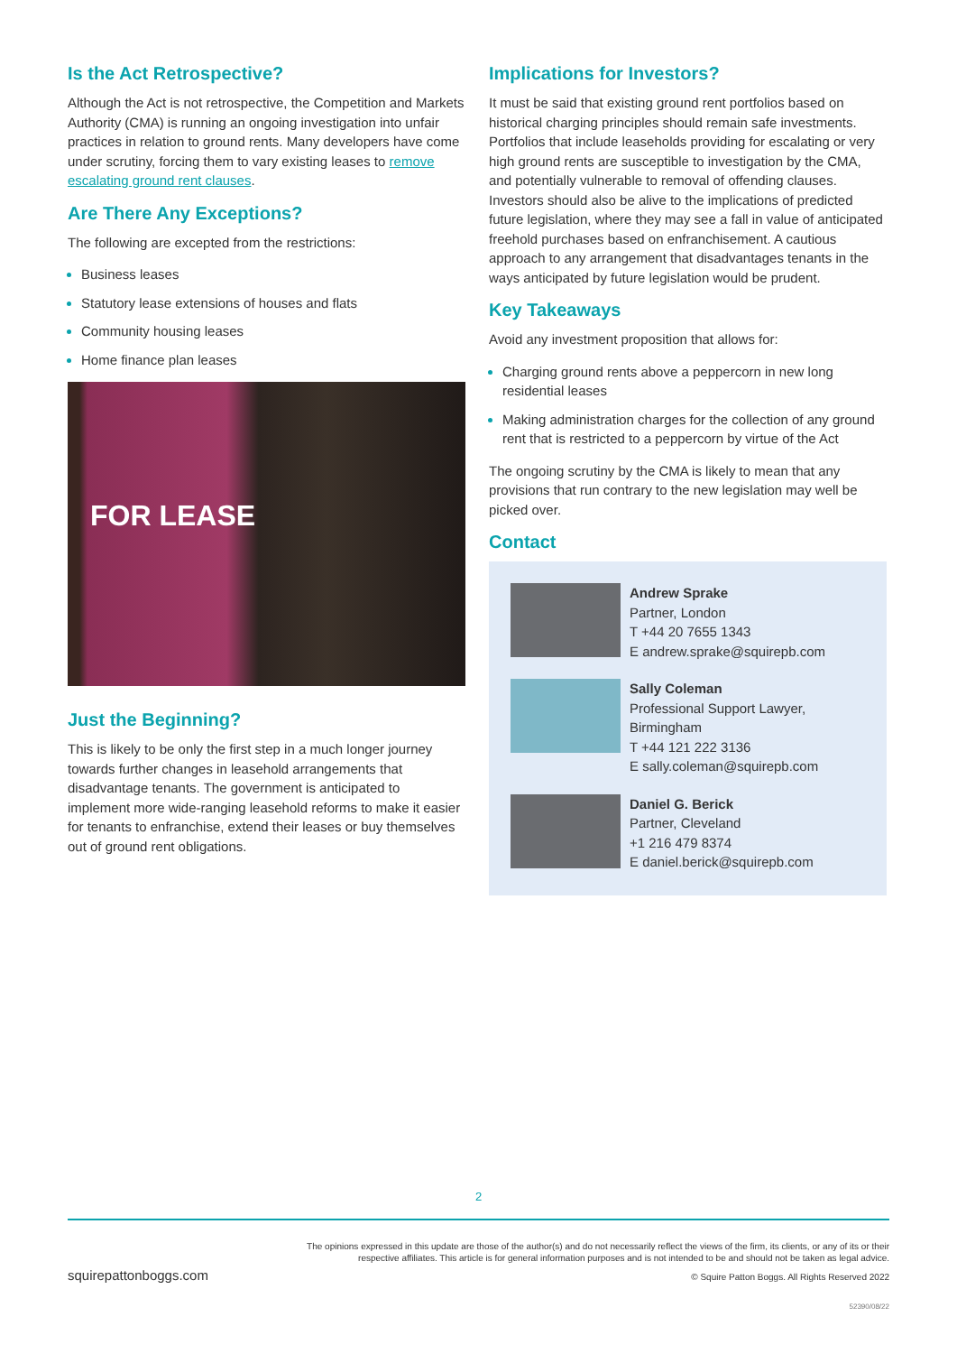Is the Act Retrospective?
Although the Act is not retrospective, the Competition and Markets Authority (CMA) is running an ongoing investigation into unfair practices in relation to ground rents. Many developers have come under scrutiny, forcing them to vary existing leases to remove escalating ground rent clauses.
Are There Any Exceptions?
The following are excepted from the restrictions:
Business leases
Statutory lease extensions of houses and flats
Community housing leases
Home finance plan leases
FOR LEASE
Just the Beginning?
This is likely to be only the first step in a much longer journey towards further changes in leasehold arrangements that disadvantage tenants. The government is anticipated to implement more wide-ranging leasehold reforms to make it easier for tenants to enfranchise, extend their leases or buy themselves out of ground rent obligations.
Implications for Investors?
It must be said that existing ground rent portfolios based on historical charging principles should remain safe investments. Portfolios that include leaseholds providing for escalating or very high ground rents are susceptible to investigation by the CMA, and potentially vulnerable to removal of offending clauses. Investors should also be alive to the implications of predicted future legislation, where they may see a fall in value of anticipated freehold purchases based on enfranchisement. A cautious approach to any arrangement that disadvantages tenants in the ways anticipated by future legislation would be prudent.
Key Takeaways
Avoid any investment proposition that allows for:
Charging ground rents above a peppercorn in new long residential leases
Making administration charges for the collection of any ground rent that is restricted to a peppercorn by virtue of the Act
The ongoing scrutiny by the CMA is likely to mean that any provisions that run contrary to the new legislation may well be picked over.
Contact
Andrew Sprake
Partner, London
T +44 20 7655 1343
E andrew.sprake@squirepb.com
Sally Coleman
Professional Support Lawyer, Birmingham
T +44 121 222 3136
E sally.coleman@squirepb.com
Daniel G. Berick
Partner, Cleveland
+1 216 479 8374
E daniel.berick@squirepb.com
2
The opinions expressed in this update are those of the author(s) and do not necessarily reflect the views of the firm, its clients, or any of its or their respective affiliates. This article is for general information purposes and is not intended to be and should not be taken as legal advice.
squirepattonboggs.com © Squire Patton Boggs. All Rights Reserved 2022
52390/08/22